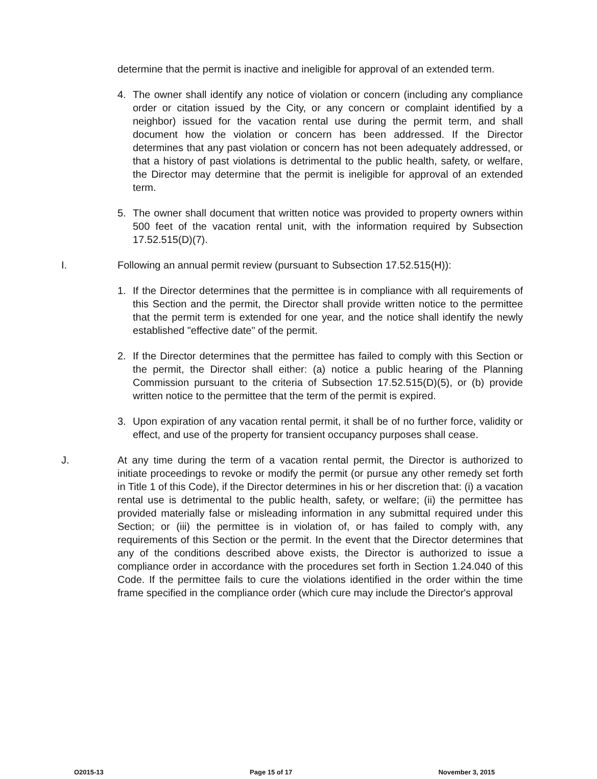determine that the permit is inactive and ineligible for approval of an extended term.
4. The owner shall identify any notice of violation or concern (including any compliance order or citation issued by the City, or any concern or complaint identified by a neighbor) issued for the vacation rental use during the permit term, and shall document how the violation or concern has been addressed. If the Director determines that any past violation or concern has not been adequately addressed, or that a history of past violations is detrimental to the public health, safety, or welfare, the Director may determine that the permit is ineligible for approval of an extended term.
5. The owner shall document that written notice was provided to property owners within 500 feet of the vacation rental unit, with the information required by Subsection 17.52.515(D)(7).
I. Following an annual permit review (pursuant to Subsection 17.52.515(H)):
1. If the Director determines that the permittee is in compliance with all requirements of this Section and the permit, the Director shall provide written notice to the permittee that the permit term is extended for one year, and the notice shall identify the newly established "effective date" of the permit.
2. If the Director determines that the permittee has failed to comply with this Section or the permit, the Director shall either: (a) notice a public hearing of the Planning Commission pursuant to the criteria of Subsection 17.52.515(D)(5), or (b) provide written notice to the permittee that the term of the permit is expired.
3. Upon expiration of any vacation rental permit, it shall be of no further force, validity or effect, and use of the property for transient occupancy purposes shall cease.
J. At any time during the term of a vacation rental permit, the Director is authorized to initiate proceedings to revoke or modify the permit (or pursue any other remedy set forth in Title 1 of this Code), if the Director determines in his or her discretion that: (i) a vacation rental use is detrimental to the public health, safety, or welfare; (ii) the permittee has provided materially false or misleading information in any submittal required under this Section; or (iii) the permittee is in violation of, or has failed to comply with, any requirements of this Section or the permit. In the event that the Director determines that any of the conditions described above exists, the Director is authorized to issue a compliance order in accordance with the procedures set forth in Section 1.24.040 of this Code. If the permittee fails to cure the violations identified in the order within the time frame specified in the compliance order (which cure may include the Director's approval
O2015-13 Page 15 of 17 November 3, 2015